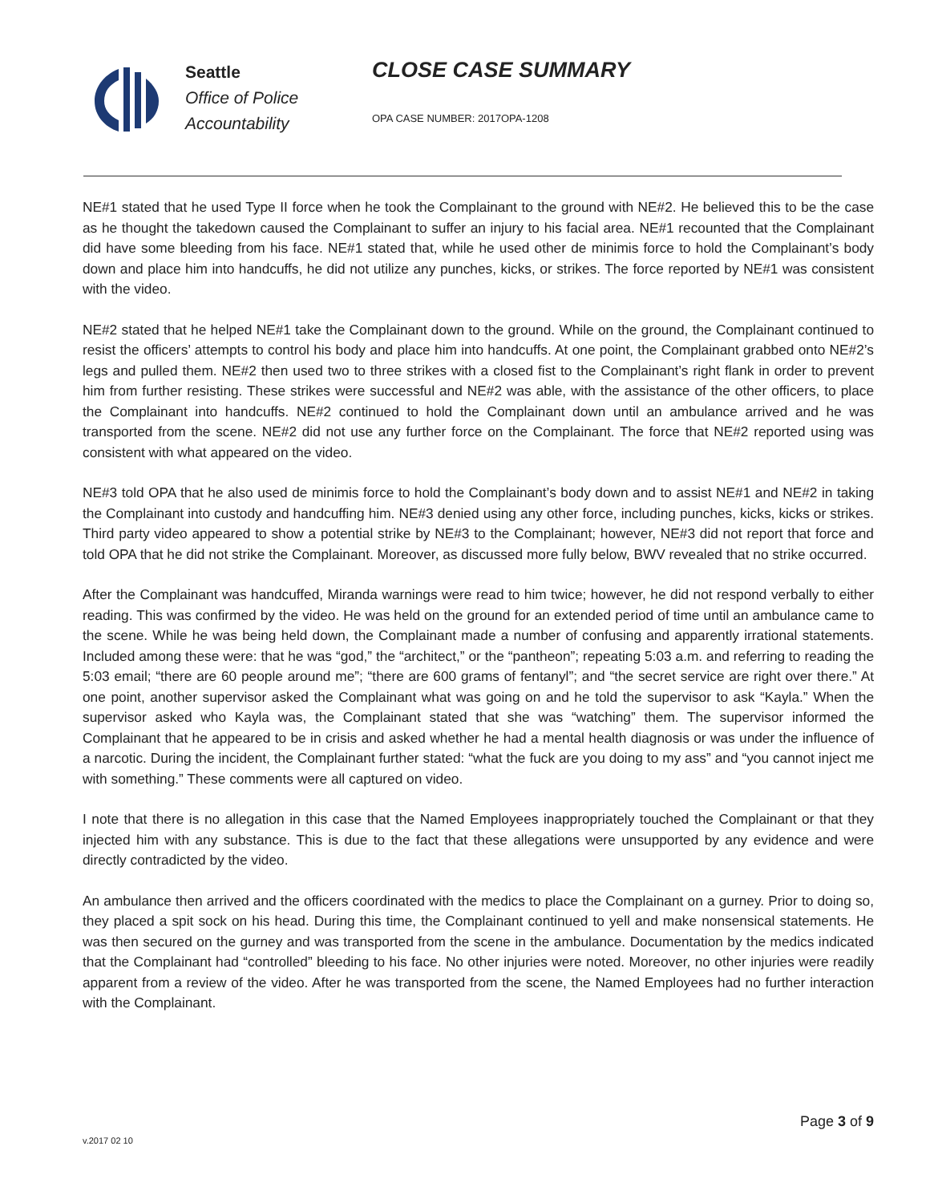Seattle
Office of Police
Accountability
CLOSE CASE SUMMARY
OPA CASE NUMBER: 2017OPA-1208
NE#1 stated that he used Type II force when he took the Complainant to the ground with NE#2. He believed this to be the case as he thought the takedown caused the Complainant to suffer an injury to his facial area. NE#1 recounted that the Complainant did have some bleeding from his face. NE#1 stated that, while he used other de minimis force to hold the Complainant’s body down and place him into handcuffs, he did not utilize any punches, kicks, or strikes. The force reported by NE#1 was consistent with the video.
NE#2 stated that he helped NE#1 take the Complainant down to the ground. While on the ground, the Complainant continued to resist the officers’ attempts to control his body and place him into handcuffs. At one point, the Complainant grabbed onto NE#2’s legs and pulled them. NE#2 then used two to three strikes with a closed fist to the Complainant’s right flank in order to prevent him from further resisting. These strikes were successful and NE#2 was able, with the assistance of the other officers, to place the Complainant into handcuffs. NE#2 continued to hold the Complainant down until an ambulance arrived and he was transported from the scene. NE#2 did not use any further force on the Complainant. The force that NE#2 reported using was consistent with what appeared on the video.
NE#3 told OPA that he also used de minimis force to hold the Complainant’s body down and to assist NE#1 and NE#2 in taking the Complainant into custody and handcuffing him. NE#3 denied using any other force, including punches, kicks, kicks or strikes. Third party video appeared to show a potential strike by NE#3 to the Complainant; however, NE#3 did not report that force and told OPA that he did not strike the Complainant. Moreover, as discussed more fully below, BWV revealed that no strike occurred.
After the Complainant was handcuffed, Miranda warnings were read to him twice; however, he did not respond verbally to either reading. This was confirmed by the video. He was held on the ground for an extended period of time until an ambulance came to the scene. While he was being held down, the Complainant made a number of confusing and apparently irrational statements. Included among these were: that he was “god,” the “architect,” or the “pantheon”; repeating 5:03 a.m. and referring to reading the 5:03 email; “there are 60 people around me”; “there are 600 grams of fentanyl”; and “the secret service are right over there.” At one point, another supervisor asked the Complainant what was going on and he told the supervisor to ask “Kayla.” When the supervisor asked who Kayla was, the Complainant stated that she was “watching” them. The supervisor informed the Complainant that he appeared to be in crisis and asked whether he had a mental health diagnosis or was under the influence of a narcotic. During the incident, the Complainant further stated: “what the fuck are you doing to my ass” and “you cannot inject me with something.” These comments were all captured on video.
I note that there is no allegation in this case that the Named Employees inappropriately touched the Complainant or that they injected him with any substance. This is due to the fact that these allegations were unsupported by any evidence and were directly contradicted by the video.
An ambulance then arrived and the officers coordinated with the medics to place the Complainant on a gurney. Prior to doing so, they placed a spit sock on his head. During this time, the Complainant continued to yell and make nonsensical statements. He was then secured on the gurney and was transported from the scene in the ambulance. Documentation by the medics indicated that the Complainant had “controlled” bleeding to his face. No other injuries were noted. Moreover, no other injuries were readily apparent from a review of the video. After he was transported from the scene, the Named Employees had no further interaction with the Complainant.
Page 3 of 9
v.2017 02 10